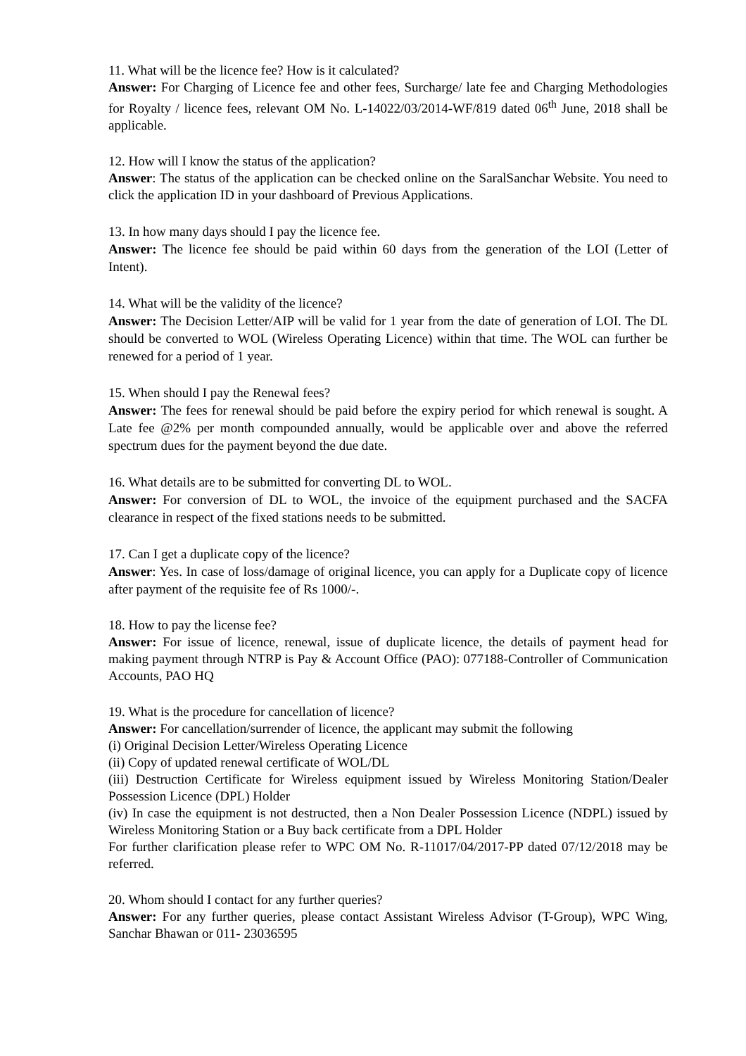11. What will be the licence fee? How is it calculated?
Answer: For Charging of Licence fee and other fees, Surcharge/ late fee and Charging Methodologies for Royalty / licence fees, relevant OM No. L-14022/03/2014-WF/819 dated 06<sup>th</sup> June, 2018 shall be applicable.
12. How will I know the status of the application?
Answer: The status of the application can be checked online on the SaralSanchar Website. You need to click the application ID in your dashboard of Previous Applications.
13. In how many days should I pay the licence fee.
Answer: The licence fee should be paid within 60 days from the generation of the LOI (Letter of Intent).
14. What will be the validity of the licence?
Answer: The Decision Letter/AIP will be valid for 1 year from the date of generation of LOI. The DL should be converted to WOL (Wireless Operating Licence) within that time. The WOL can further be renewed for a period of 1 year.
15. When should I pay the Renewal fees?
Answer: The fees for renewal should be paid before the expiry period for which renewal is sought. A Late fee @2% per month compounded annually, would be applicable over and above the referred spectrum dues for the payment beyond the due date.
16. What details are to be submitted for converting DL to WOL.
Answer: For conversion of DL to WOL, the invoice of the equipment purchased and the SACFA clearance in respect of the fixed stations needs to be submitted.
17. Can I get a duplicate copy of the licence?
Answer: Yes. In case of loss/damage of original licence, you can apply for a Duplicate copy of licence after payment of the requisite fee of Rs 1000/-.
18. How to pay the license fee?
Answer: For issue of licence, renewal, issue of duplicate licence, the details of payment head for making payment through NTRP is Pay & Account Office (PAO): 077188-Controller of Communication Accounts, PAO HQ
19. What is the procedure for cancellation of licence?
Answer: For cancellation/surrender of licence, the applicant may submit the following
(i) Original Decision Letter/Wireless Operating Licence
(ii) Copy of updated renewal certificate of WOL/DL
(iii) Destruction Certificate for Wireless equipment issued by Wireless Monitoring Station/Dealer Possession Licence (DPL) Holder
(iv) In case the equipment is not destructed, then a Non Dealer Possession Licence (NDPL) issued by Wireless Monitoring Station or a Buy back certificate from a DPL Holder
For further clarification please refer to WPC OM No. R-11017/04/2017-PP dated 07/12/2018 may be referred.
20. Whom should I contact for any further queries?
Answer: For any further queries, please contact Assistant Wireless Advisor (T-Group), WPC Wing, Sanchar Bhawan or 011- 23036595